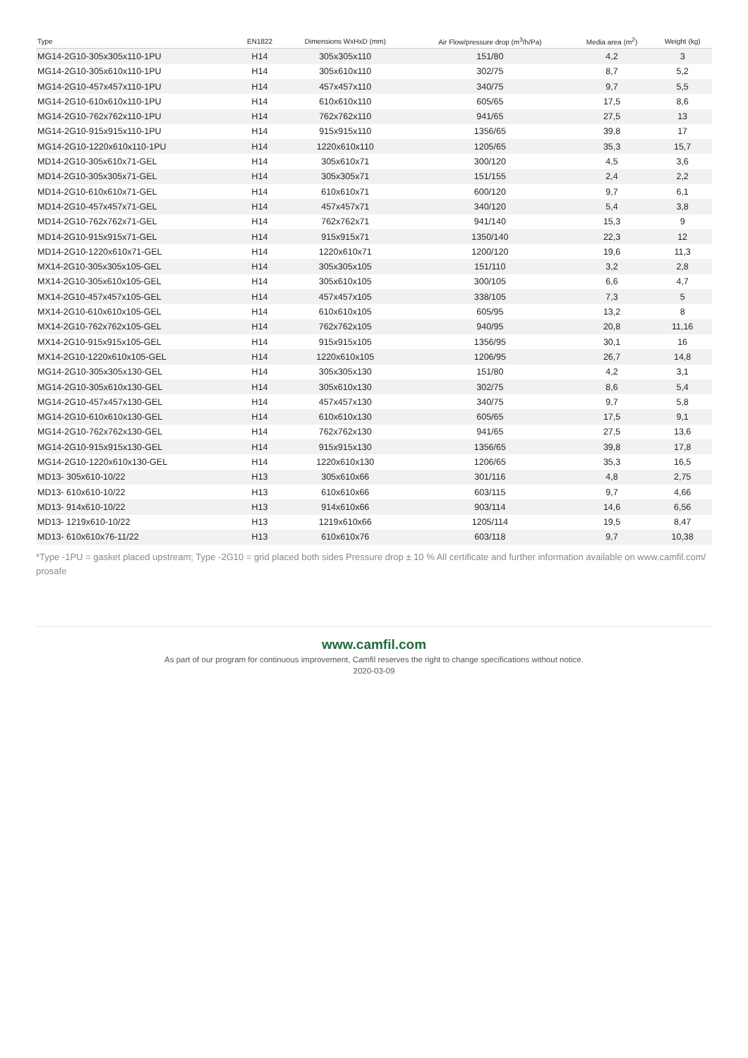| Type | EN1822 | Dimensions WxHxD (mm) | Air Flow/pressure drop (m<sup>3</sup>/h/Pa) | Media area (m<sup>2</sup>) | Weight (kg) |
| --- | --- | --- | --- | --- | --- |
| MG14-2G10-305x305x110-1PU | H14 | 305x305x110 | 151/80 | 4,2 | 3 |
| MG14-2G10-305x610x110-1PU | H14 | 305x610x110 | 302/75 | 8,7 | 5,2 |
| MG14-2G10-457x457x110-1PU | H14 | 457x457x110 | 340/75 | 9,7 | 5,5 |
| MG14-2G10-610x610x110-1PU | H14 | 610x610x110 | 605/65 | 17,5 | 8,6 |
| MG14-2G10-762x762x110-1PU | H14 | 762x762x110 | 941/65 | 27,5 | 13 |
| MG14-2G10-915x915x110-1PU | H14 | 915x915x110 | 1356/65 | 39,8 | 17 |
| MG14-2G10-1220x610x110-1PU | H14 | 1220x610x110 | 1205/65 | 35,3 | 15,7 |
| MD14-2G10-305x610x71-GEL | H14 | 305x610x71 | 300/120 | 4,5 | 3,6 |
| MD14-2G10-305x305x71-GEL | H14 | 305x305x71 | 151/155 | 2,4 | 2,2 |
| MD14-2G10-610x610x71-GEL | H14 | 610x610x71 | 600/120 | 9,7 | 6,1 |
| MD14-2G10-457x457x71-GEL | H14 | 457x457x71 | 340/120 | 5,4 | 3,8 |
| MD14-2G10-762x762x71-GEL | H14 | 762x762x71 | 941/140 | 15,3 | 9 |
| MD14-2G10-915x915x71-GEL | H14 | 915x915x71 | 1350/140 | 22,3 | 12 |
| MD14-2G10-1220x610x71-GEL | H14 | 1220x610x71 | 1200/120 | 19,6 | 11,3 |
| MX14-2G10-305x305x105-GEL | H14 | 305x305x105 | 151/110 | 3,2 | 2,8 |
| MX14-2G10-305x610x105-GEL | H14 | 305x610x105 | 300/105 | 6,6 | 4,7 |
| MX14-2G10-457x457x105-GEL | H14 | 457x457x105 | 338/105 | 7,3 | 5 |
| MX14-2G10-610x610x105-GEL | H14 | 610x610x105 | 605/95 | 13,2 | 8 |
| MX14-2G10-762x762x105-GEL | H14 | 762x762x105 | 940/95 | 20,8 | 11,16 |
| MX14-2G10-915x915x105-GEL | H14 | 915x915x105 | 1356/95 | 30,1 | 16 |
| MX14-2G10-1220x610x105-GEL | H14 | 1220x610x105 | 1206/95 | 26,7 | 14,8 |
| MG14-2G10-305x305x130-GEL | H14 | 305x305x130 | 151/80 | 4,2 | 3,1 |
| MG14-2G10-305x610x130-GEL | H14 | 305x610x130 | 302/75 | 8,6 | 5,4 |
| MG14-2G10-457x457x130-GEL | H14 | 457x457x130 | 340/75 | 9,7 | 5,8 |
| MG14-2G10-610x610x130-GEL | H14 | 610x610x130 | 605/65 | 17,5 | 9,1 |
| MG14-2G10-762x762x130-GEL | H14 | 762x762x130 | 941/65 | 27,5 | 13,6 |
| MG14-2G10-915x915x130-GEL | H14 | 915x915x130 | 1356/65 | 39,8 | 17,8 |
| MG14-2G10-1220x610x130-GEL | H14 | 1220x610x130 | 1206/65 | 35,3 | 16,5 |
| MD13- 305x610-10/22 | H13 | 305x610x66 | 301/116 | 4,8 | 2,75 |
| MD13- 610x610-10/22 | H13 | 610x610x66 | 603/115 | 9,7 | 4,66 |
| MD13- 914x610-10/22 | H13 | 914x610x66 | 903/114 | 14,6 | 6,56 |
| MD13- 1219x610-10/22 | H13 | 1219x610x66 | 1205/114 | 19,5 | 8,47 |
| MD13- 610x610x76-11/22 | H13 | 610x610x76 | 603/118 | 9,7 | 10,38 |
*Type -1PU = gasket placed upstream; Type -2G10 = grid placed both sides Pressure drop ± 10 % All certificate and further information available on www.camfil.com/ prosafe
www.camfil.com
As part of our program for continuous improvement, Camfil reserves the right to change specifications without notice.
2020-03-09